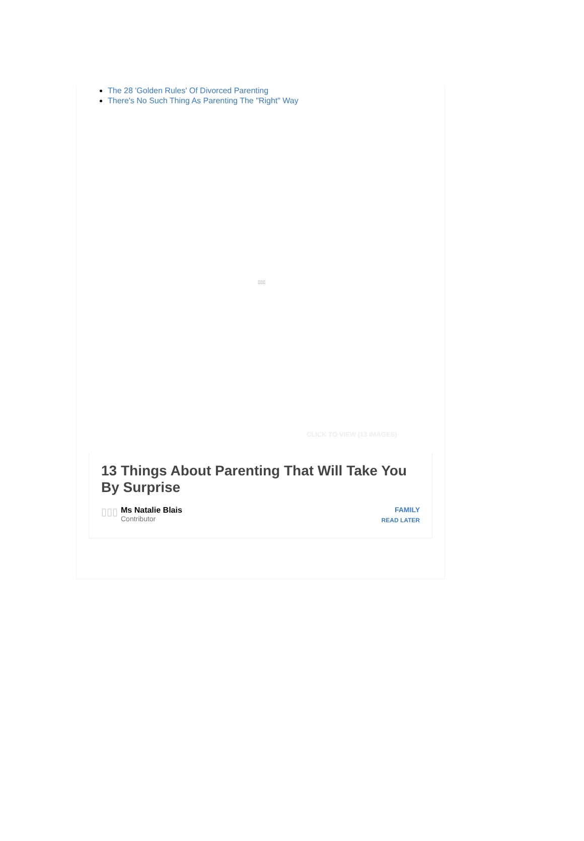The 28 'Golden Rules' Of Divorced Parenting
There's No Such Thing As Parenting The "Right" Way
▯▯▯
CLICK TO VIEW (13 IMAGES)
13 Things About Parenting That Will Take You By Surprise
▯▯▯
Ms Natalie Blais
Contributor
FAMILY
READ LATER